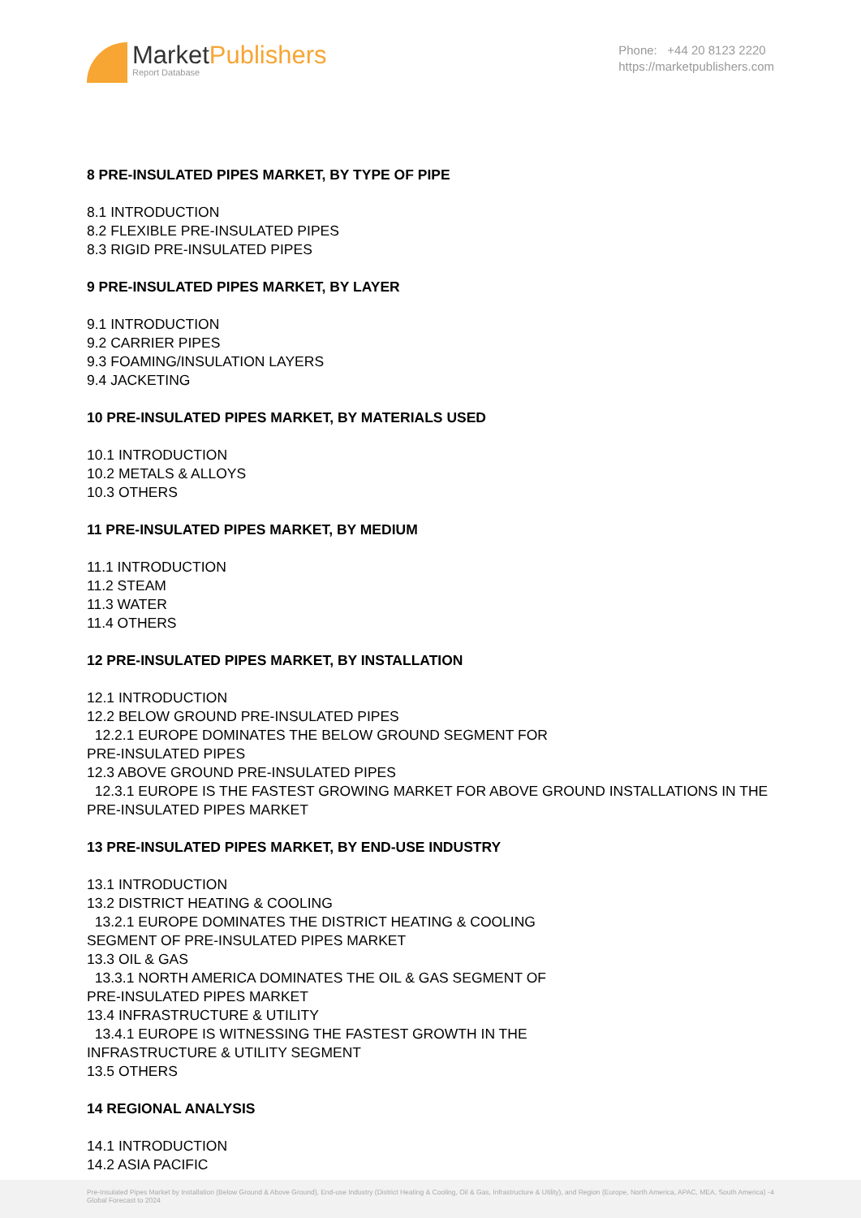MarketPublishers
Report Database
Phone: +44 20 8123 2220
https://marketpublishers.com
8 PRE-INSULATED PIPES MARKET, BY TYPE OF PIPE
8.1 INTRODUCTION
8.2 FLEXIBLE PRE-INSULATED PIPES
8.3 RIGID PRE-INSULATED PIPES
9 PRE-INSULATED PIPES MARKET, BY LAYER
9.1 INTRODUCTION
9.2 CARRIER PIPES
9.3 FOAMING/INSULATION LAYERS
9.4 JACKETING
10 PRE-INSULATED PIPES MARKET, BY MATERIALS USED
10.1 INTRODUCTION
10.2 METALS & ALLOYS
10.3 OTHERS
11 PRE-INSULATED PIPES MARKET, BY MEDIUM
11.1 INTRODUCTION
11.2 STEAM
11.3 WATER
11.4 OTHERS
12 PRE-INSULATED PIPES MARKET, BY INSTALLATION
12.1 INTRODUCTION
12.2 BELOW GROUND PRE-INSULATED PIPES
12.2.1 EUROPE DOMINATES THE BELOW GROUND SEGMENT FOR
PRE-INSULATED PIPES
12.3 ABOVE GROUND PRE-INSULATED PIPES
12.3.1 EUROPE IS THE FASTEST GROWING MARKET FOR ABOVE GROUND INSTALLATIONS IN THE PRE-INSULATED PIPES MARKET
13 PRE-INSULATED PIPES MARKET, BY END-USE INDUSTRY
13.1 INTRODUCTION
13.2 DISTRICT HEATING & COOLING
13.2.1 EUROPE DOMINATES THE DISTRICT HEATING & COOLING
SEGMENT OF PRE-INSULATED PIPES MARKET
13.3 OIL & GAS
13.3.1 NORTH AMERICA DOMINATES THE OIL & GAS SEGMENT OF
PRE-INSULATED PIPES MARKET
13.4 INFRASTRUCTURE & UTILITY
13.4.1 EUROPE IS WITNESSING THE FASTEST GROWTH IN THE
INFRASTRUCTURE & UTILITY SEGMENT
13.5 OTHERS
14 REGIONAL ANALYSIS
14.1 INTRODUCTION
14.2 ASIA PACIFIC
Pre-Insulated Pipes Market by Installation (Below Ground & Above Ground), End-use Industry (District Heating & Cooling, Oil & Gas, Infrastructure & Utility), and Region (Europe, North America, APAC, MEA, South America) - Global Forecast to 2024 4